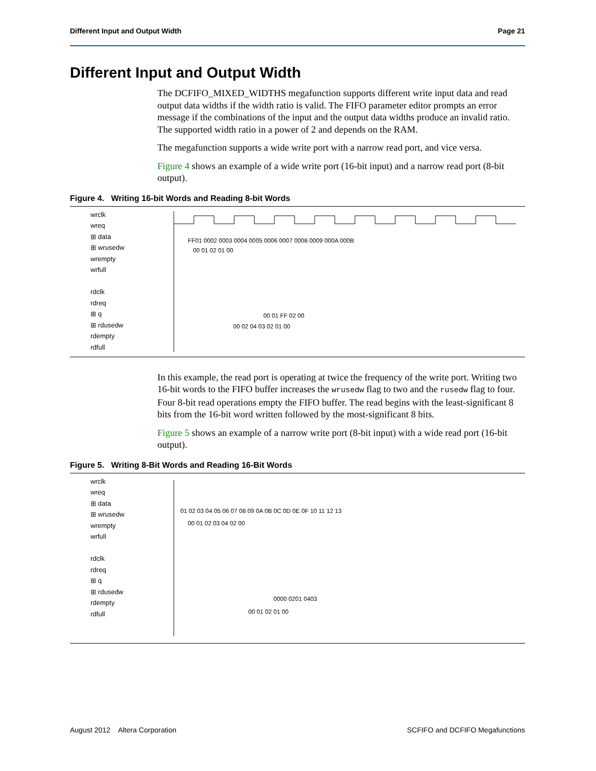Different Input and Output Width Page 21
Different Input and Output Width
The DCFIFO_MIXED_WIDTHS megafunction supports different write input data and read output data widths if the width ratio is valid. The FIFO parameter editor prompts an error message if the combinations of the input and the output data widths produce an invalid ratio. The supported width ratio in a power of 2 and depends on the RAM.
The megafunction supports a wide write port with a narrow read port, and vice versa.
Figure 4 shows an example of a wide write port (16-bit input) and a narrow read port (8-bit output).
Figure 4. Writing 16-bit Words and Reading 8-bit Words
wrclk
wreq
⊞ data
⊞ wrusedw
wrempty
wrfull
rdclk
rdreq
⊞ q
⊞ rdusedw
rdempty
rdfull
FF01 0002 0003 0004 0005 0006 0007 0008 0009 000A 000B
00 01 02 01 00
00 01 FF 02 00
00 02 04 03 02 01 00
In this example, the read port is operating at twice the frequency of the write port. Writing two 16-bit words to the FIFO buffer increases the wrusedw flag to two and the rusedw flag to four. Four 8-bit read operations empty the FIFO buffer. The read begins with the least-significant 8 bits from the 16-bit word written followed by the most-significant 8 bits.
Figure 5 shows an example of a narrow write port (8-bit input) with a wide read port (16-bit output).
Figure 5. Writing 8-Bit Words and Reading 16-Bit Words
wrclk
wreq
⊞ data
⊞ wrusedw
wrempty
wrfull
rdclk
rdreq
⊞ q
⊞ rdusedw
rdempty
rdfull
01 02 03 04 05 06 07 08 09 0A 0B 0C 0D 0E 0F 10 11 12 13
00 01 02 03 04 02 00
0000 0201 0403
00 01 02 01 00
August 2012 Altera Corporation SCFIFO and DCFIFO Megafunctions